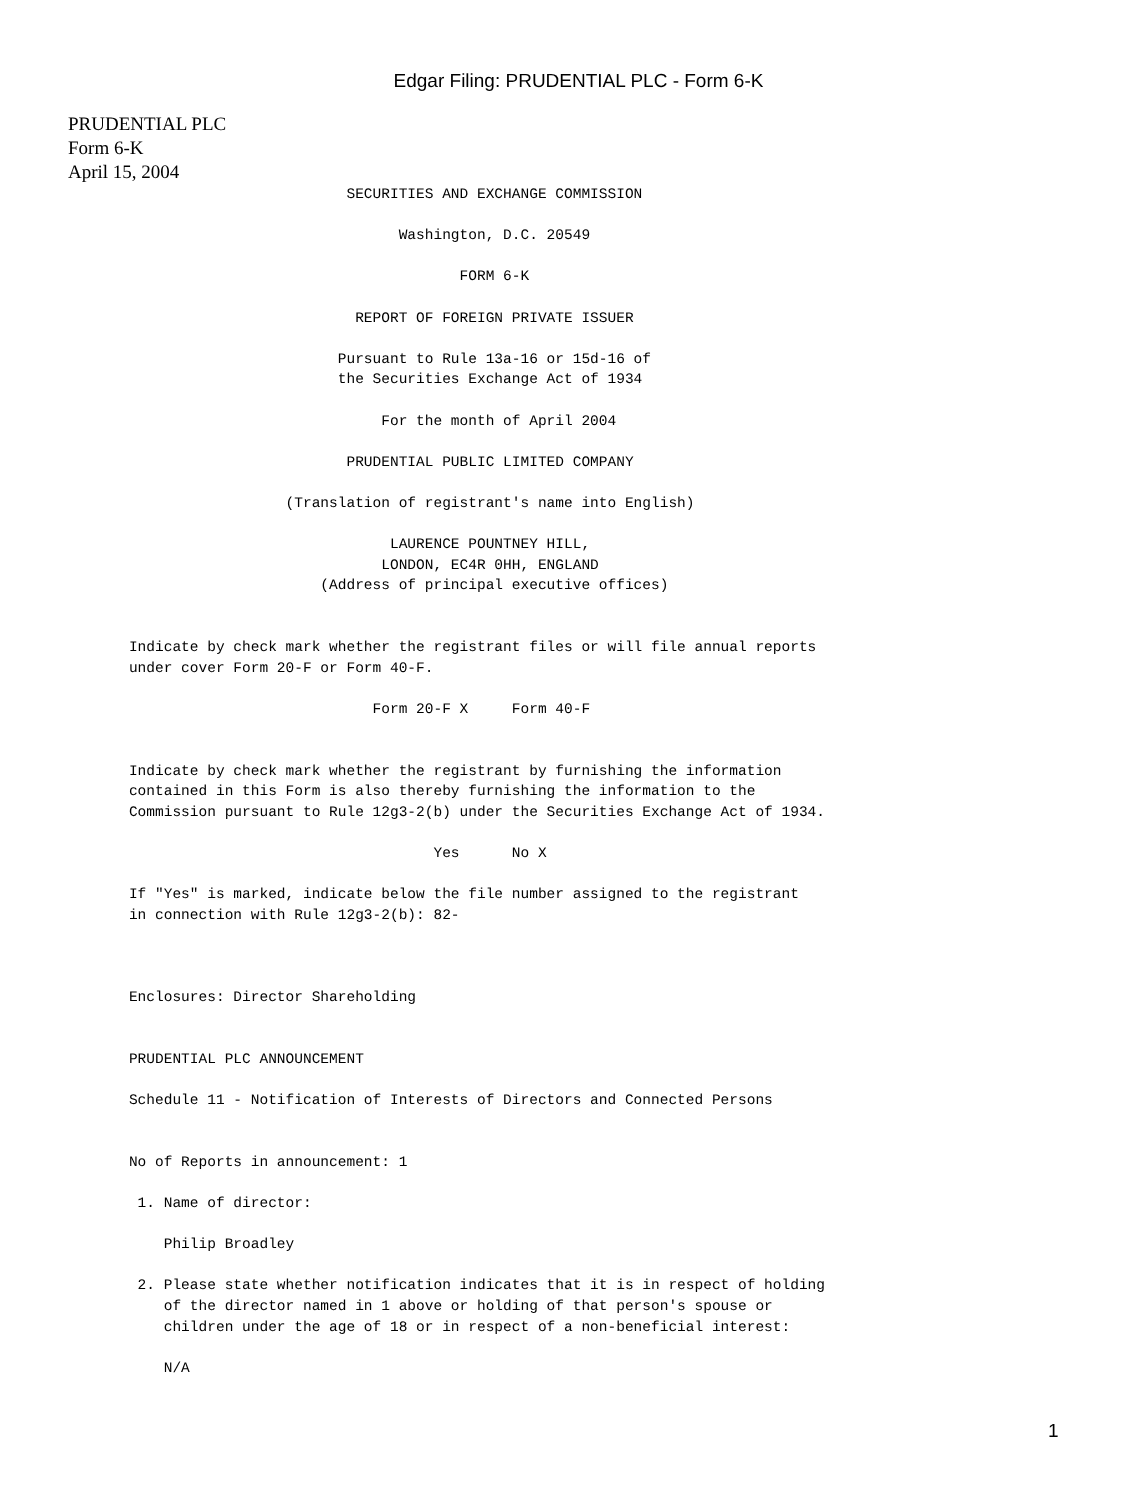Edgar Filing: PRUDENTIAL PLC - Form 6-K
PRUDENTIAL PLC
Form 6-K
April 15, 2004
                                SECURITIES AND EXCHANGE COMMISSION

                                      Washington, D.C. 20549

                                             FORM 6-K

                                 REPORT OF FOREIGN PRIVATE ISSUER

                               Pursuant to Rule 13a-16 or 15d-16 of
                               the Securities Exchange Act of 1934

                                    For the month of April 2004

                                PRUDENTIAL PUBLIC LIMITED COMPANY

                         (Translation of registrant's name into English)

                                     LAURENCE POUNTNEY HILL,
                                    LONDON, EC4R 0HH, ENGLAND
                             (Address of principal executive offices)


       Indicate by check mark whether the registrant files or will file annual reports
       under cover Form 20-F or Form 40-F.

                                   Form 20-F X     Form 40-F


       Indicate by check mark whether the registrant by furnishing the information
       contained in this Form is also thereby furnishing the information to the
       Commission pursuant to Rule 12g3-2(b) under the Securities Exchange Act of 1934.

                                          Yes      No X

       If "Yes" is marked, indicate below the file number assigned to the registrant
       in connection with Rule 12g3-2(b): 82-



       Enclosures: Director Shareholding


       PRUDENTIAL PLC ANNOUNCEMENT

       Schedule 11 - Notification of Interests of Directors and Connected Persons


       No of Reports in announcement: 1

        1. Name of director:

           Philip Broadley

        2. Please state whether notification indicates that it is in respect of holding
           of the director named in 1 above or holding of that person's spouse or
           children under the age of 18 or in respect of a non-beneficial interest:

           N/A
1